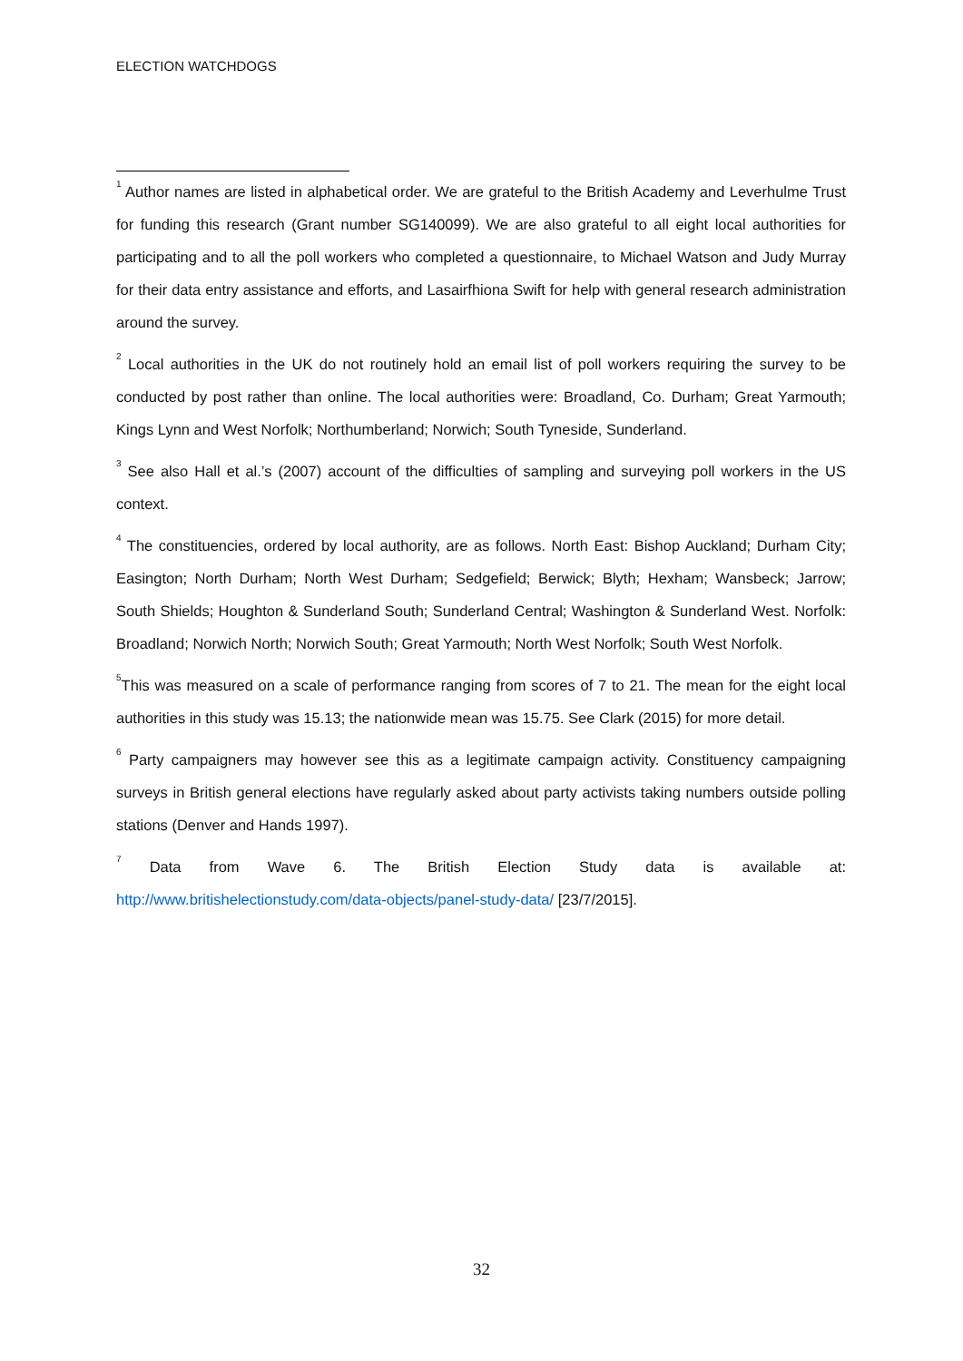ELECTION WATCHDOGS
<sup>1</sup> Author names are listed in alphabetical order. We are grateful to the British Academy and Leverhulme Trust for funding this research (Grant number SG140099). We are also grateful to all eight local authorities for participating and to all the poll workers who completed a questionnaire, to Michael Watson and Judy Murray for their data entry assistance and efforts, and Lasairfhiona Swift for help with general research administration around the survey.
<sup>2</sup> Local authorities in the UK do not routinely hold an email list of poll workers requiring the survey to be conducted by post rather than online. The local authorities were: Broadland, Co. Durham; Great Yarmouth; Kings Lynn and West Norfolk; Northumberland; Norwich; South Tyneside, Sunderland.
<sup>3</sup> See also Hall et al.’s (2007) account of the difficulties of sampling and surveying poll workers in the US context.
<sup>4</sup> The constituencies, ordered by local authority, are as follows. North East: Bishop Auckland; Durham City; Easington; North Durham; North West Durham; Sedgefield; Berwick; Blyth; Hexham; Wansbeck; Jarrow; South Shields; Houghton & Sunderland South; Sunderland Central; Washington & Sunderland West. Norfolk: Broadland; Norwich North; Norwich South; Great Yarmouth; North West Norfolk; South West Norfolk.
<sup>5</sup> This was measured on a scale of performance ranging from scores of 7 to 21. The mean for the eight local authorities in this study was 15.13; the nationwide mean was 15.75. See Clark (2015) for more detail.
<sup>6</sup> Party campaigners may however see this as a legitimate campaign activity. Constituency campaigning surveys in British general elections have regularly asked about party activists taking numbers outside polling stations (Denver and Hands 1997).
<sup>7</sup> Data from Wave 6. The British Election Study data is available at:
http://www.britishelectionstudy.com/data-objects/panel-study-data/ [23/7/2015].
32